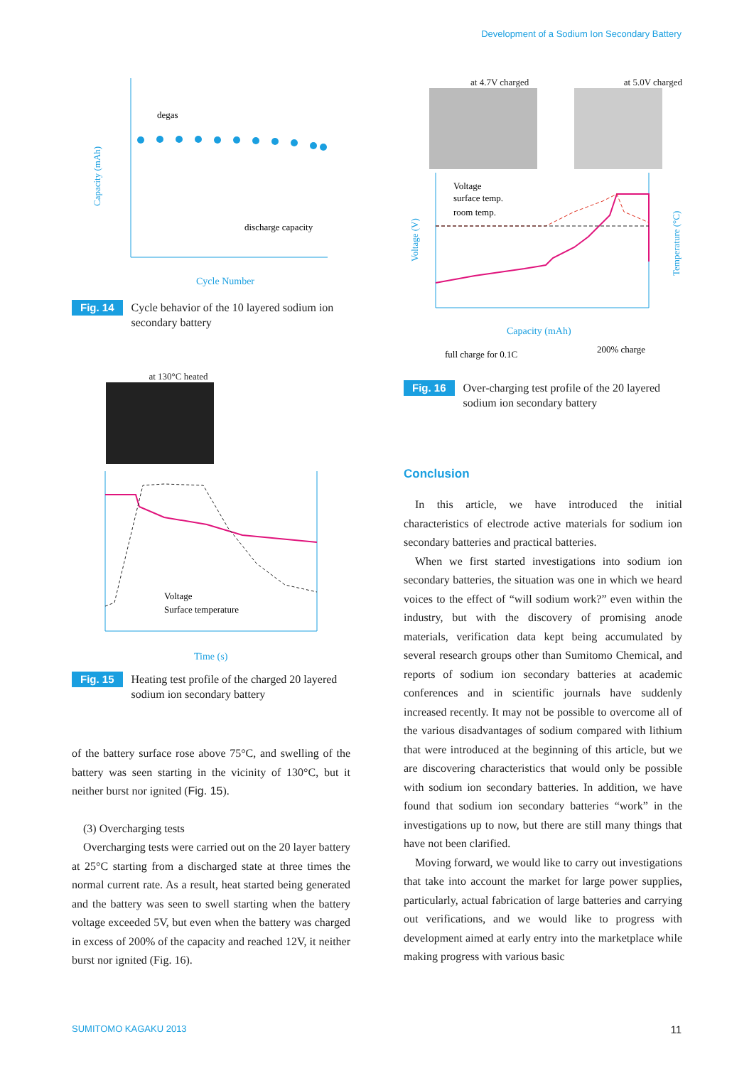Development of a Sodium Ion Secondary Battery
Capacity (mAh)
degas
discharge capacity
Cycle Number
Fig. 14 Cycle behavior of the 10 layered sodium ion secondary battery
at 130°C heated
Voltage
Surface temperature
Time (s)
Fig. 15 Heating test profile of the charged 20 layered sodium ion secondary battery
of the battery surface rose above 75°C, and swelling of the battery was seen starting in the vicinity of 130°C, but it neither burst nor ignited (Fig. 15).
(3) Overcharging tests
Overcharging tests were carried out on the 20 layer battery at 25°C starting from a discharged state at three times the normal current rate. As a result, heat started being generated and the battery was seen to swell starting when the battery voltage exceeded 5V, but even when the battery was charged in excess of 200% of the capacity and reached 12V, it neither burst nor ignited (Fig. 16).
at 4.7V charged at 5.0V charged
Voltage
surface temp.
room temp.
Voltage (V)
Temperature (°C)
Capacity (mAh)
full charge for 0.1C
200% charge
Fig. 16 Over-charging test profile of the 20 layered sodium ion secondary battery
Conclusion
In this article, we have introduced the initial characteristics of electrode active materials for sodium ion secondary batteries and practical batteries.
When we first started investigations into sodium ion secondary batteries, the situation was one in which we heard voices to the effect of “will sodium work?” even within the industry, but with the discovery of promising anode materials, verification data kept being accumulated by several research groups other than Sumitomo Chemical, and reports of sodium ion secondary batteries at academic conferences and in scientific journals have suddenly increased recently. It may not be possible to overcome all of the various disadvantages of sodium compared with lithium that were introduced at the beginning of this article, but we are discovering characteristics that would only be possible with sodium ion secondary batteries. In addition, we have found that sodium ion secondary batteries “work” in the investigations up to now, but there are still many things that have not been clarified.
Moving forward, we would like to carry out investigations that take into account the market for large power supplies, particularly, actual fabrication of large batteries and carrying out verifications, and we would like to progress with development aimed at early entry into the marketplace while making progress with various basic
SUMITOMO KAGAKU 2013 11